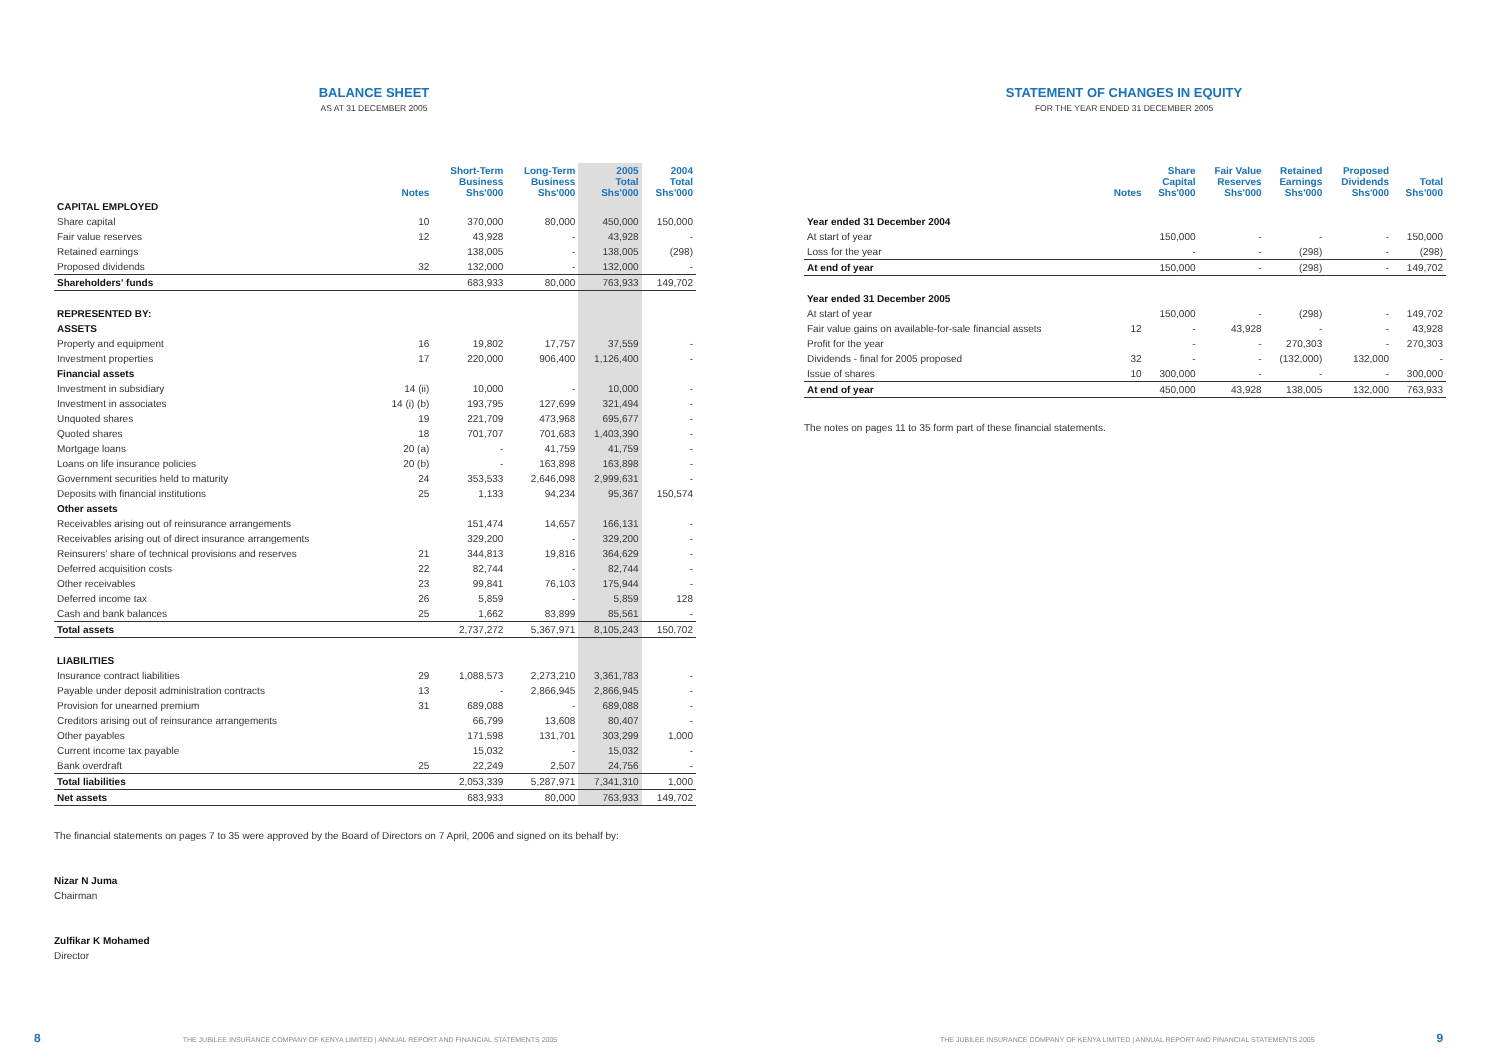BALANCE SHEET
AS AT 31 DECEMBER 2005
| | Notes | Short-Term Business Shs'000 | Long-Term Business Shs'000 | 2005 Total Shs'000 | 2004 Total Shs'000 |
| --- | --- | --- | --- | --- | --- |
| CAPITAL EMPLOYED | | | | | |
| Share capital | 10 | 370,000 | 80,000 | 450,000 | 150,000 |
| Fair value reserves | 12 | 43,928 | - | 43,928 | - |
| Retained earnings | | 138,005 | - | 138,005 | (298) |
| Proposed dividends | 32 | 132,000 | - | 132,000 | - |
| Shareholders' funds | | 683,933 | 80,000 | 763,933 | 149,702 |
| REPRESENTED BY: | | | | | |
| ASSETS | | | | | |
| Property and equipment | 16 | 19,802 | 17,757 | 37,559 | - |
| Investment properties | 17 | 220,000 | 906,400 | 1,126,400 | - |
| Financial assets | | | | | |
| Investment in subsidiary | 14 (ii) | 10,000 | - | 10,000 | - |
| Investment in associates | 14 (i) (b) | 193,795 | 127,699 | 321,494 | - |
| Unquoted shares | 19 | 221,709 | 473,968 | 695,677 | - |
| Quoted shares | 18 | 701,707 | 701,683 | 1,403,390 | - |
| Mortgage loans | 20 (a) | - | 41,759 | 41,759 | - |
| Loans on life insurance policies | 20 (b) | - | 163,898 | 163,898 | - |
| Government securities held to maturity | 24 | 353,533 | 2,646,098 | 2,999,631 | - |
| Deposits with financial institutions | 25 | 1,133 | 94,234 | 95,367 | 150,574 |
| Other assets | | | | | |
| Receivables arising out of reinsurance arrangements | | 151,474 | 14,657 | 166,131 | - |
| Receivables arising out of direct insurance arrangements | | 329,200 | - | 329,200 | - |
| Reinsurers' share of technical provisions and reserves | 21 | 344,813 | 19,816 | 364,629 | - |
| Deferred acquisition costs | 22 | 82,744 | - | 82,744 | - |
| Other receivables | 23 | 99,841 | 76,103 | 175,944 | - |
| Deferred income tax | 26 | 5,859 | - | 5,859 | 128 |
| Cash and bank balances | 25 | 1,662 | 83,899 | 85,561 | - |
| Total assets | | 2,737,272 | 5,367,971 | 8,105,243 | 150,702 |
| LIABILITIES | | | | | |
| Insurance contract liabilities | 29 | 1,088,573 | 2,273,210 | 3,361,783 | - |
| Payable under deposit administration contracts | 13 | - | 2,866,945 | 2,866,945 | - |
| Provision for unearned premium | 31 | 689,088 | - | 689,088 | - |
| Creditors arising out of reinsurance arrangements | | 66,799 | 13,608 | 80,407 | - |
| Other payables | | 171,598 | 131,701 | 303,299 | 1,000 |
| Current income tax payable | | 15,032 | - | 15,032 | - |
| Bank overdraft | 25 | 22,249 | 2,507 | 24,756 | - |
| Total liabilities | | 2,053,339 | 5,287,971 | 7,341,310 | 1,000 |
| Net assets | | 683,933 | 80,000 | 763,933 | 149,702 |
The financial statements on pages 7 to 35 were approved by the Board of Directors on 7 April, 2006 and signed on its behalf by:
Nizar N Juma
Chairman
Zulfikar K Mohamed
Director
8 THE JUBILEE INSURANCE COMPANY OF KENYA LIMITED | ANNUAL REPORT AND FINANCIAL STATEMENTS 2005
STATEMENT OF CHANGES IN EQUITY
FOR THE YEAR ENDED 31 DECEMBER 2005
| | Notes | Share Capital Shs'000 | Fair Value Reserves Shs'000 | Retained Earnings Shs'000 | Proposed Dividends Shs'000 | Total Shs'000 |
| --- | --- | --- | --- | --- | --- | --- |
| Year ended 31 December 2004 | | | | | | |
| At start of year | | 150,000 | - | - | - | 150,000 |
| Loss for the year | | - | - | (298) | - | (298) |
| At end of year | | 150,000 | - | (298) | - | 149,702 |
| Year ended 31 December 2005 | | | | | | |
| At start of year | | 150,000 | - | (298) | - | 149,702 |
| Fair value gains on available-for-sale financial assets | 12 | - | 43,928 | - | - | 43,928 |
| Profit for the year | | - | - | 270,303 | - | 270,303 |
| Dividends - final for 2005 proposed | 32 | - | - | (132,000) | 132,000 | - |
| Issue of shares | 10 | 300,000 | - | - | - | 300,000 |
| At end of year | | 450,000 | 43,928 | 138,005 | 132,000 | 763,933 |
The notes on pages 11 to 35 form part of these financial statements.
THE JUBILEE INSURANCE COMPANY OF KENYA LIMITED | ANNUAL REPORT AND FINANCIAL STATEMENTS 2005 9